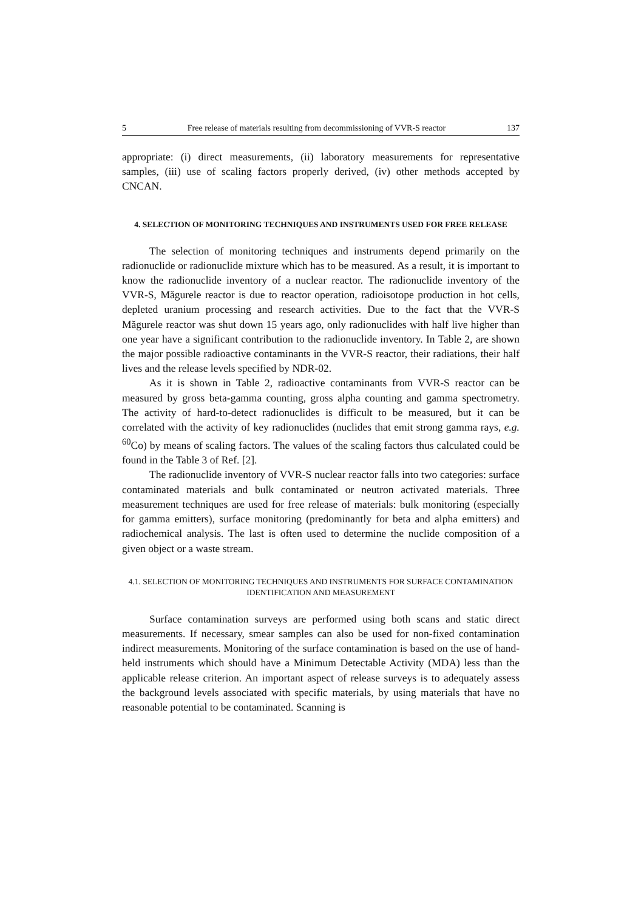5 Free release of materials resulting from decommissioning of VVR-S reactor 137
appropriate: (i) direct measurements, (ii) laboratory measurements for representative samples, (iii) use of scaling factors properly derived, (iv) other methods accepted by CNCAN.
4. SELECTION OF MONITORING TECHNIQUES AND INSTRUMENTS USED FOR FREE RELEASE
The selection of monitoring techniques and instruments depend primarily on the radionuclide or radionuclide mixture which has to be measured. As a result, it is important to know the radionuclide inventory of a nuclear reactor. The radionuclide inventory of the VVR-S, Măgurele reactor is due to reactor operation, radioisotope production in hot cells, depleted uranium processing and research activities. Due to the fact that the VVR-S Măgurele reactor was shut down 15 years ago, only radionuclides with half live higher than one year have a significant contribution to the radionuclide inventory. In Table 2, are shown the major possible radioactive contaminants in the VVR-S reactor, their radiations, their half lives and the release levels specified by NDR-02.
As it is shown in Table 2, radioactive contaminants from VVR-S reactor can be measured by gross beta-gamma counting, gross alpha counting and gamma spectrometry. The activity of hard-to-detect radionuclides is difficult to be measured, but it can be correlated with the activity of key radionuclides (nuclides that emit strong gamma rays, e.g. <sup>60</sup>Co) by means of scaling factors. The values of the scaling factors thus calculated could be found in the Table 3 of Ref. [2].
The radionuclide inventory of VVR-S nuclear reactor falls into two categories: surface contaminated materials and bulk contaminated or neutron activated materials. Three measurement techniques are used for free release of materials: bulk monitoring (especially for gamma emitters), surface monitoring (predominantly for beta and alpha emitters) and radiochemical analysis. The last is often used to determine the nuclide composition of a given object or a waste stream.
4.1. SELECTION OF MONITORING TECHNIQUES AND INSTRUMENTS FOR SURFACE CONTAMINATION IDENTIFICATION AND MEASUREMENT
Surface contamination surveys are performed using both scans and static direct measurements. If necessary, smear samples can also be used for non-fixed contamination indirect measurements. Monitoring of the surface contamination is based on the use of hand-held instruments which should have a Minimum Detectable Activity (MDA) less than the applicable release criterion. An important aspect of release surveys is to adequately assess the background levels associated with specific materials, by using materials that have no reasonable potential to be contaminated. Scanning is